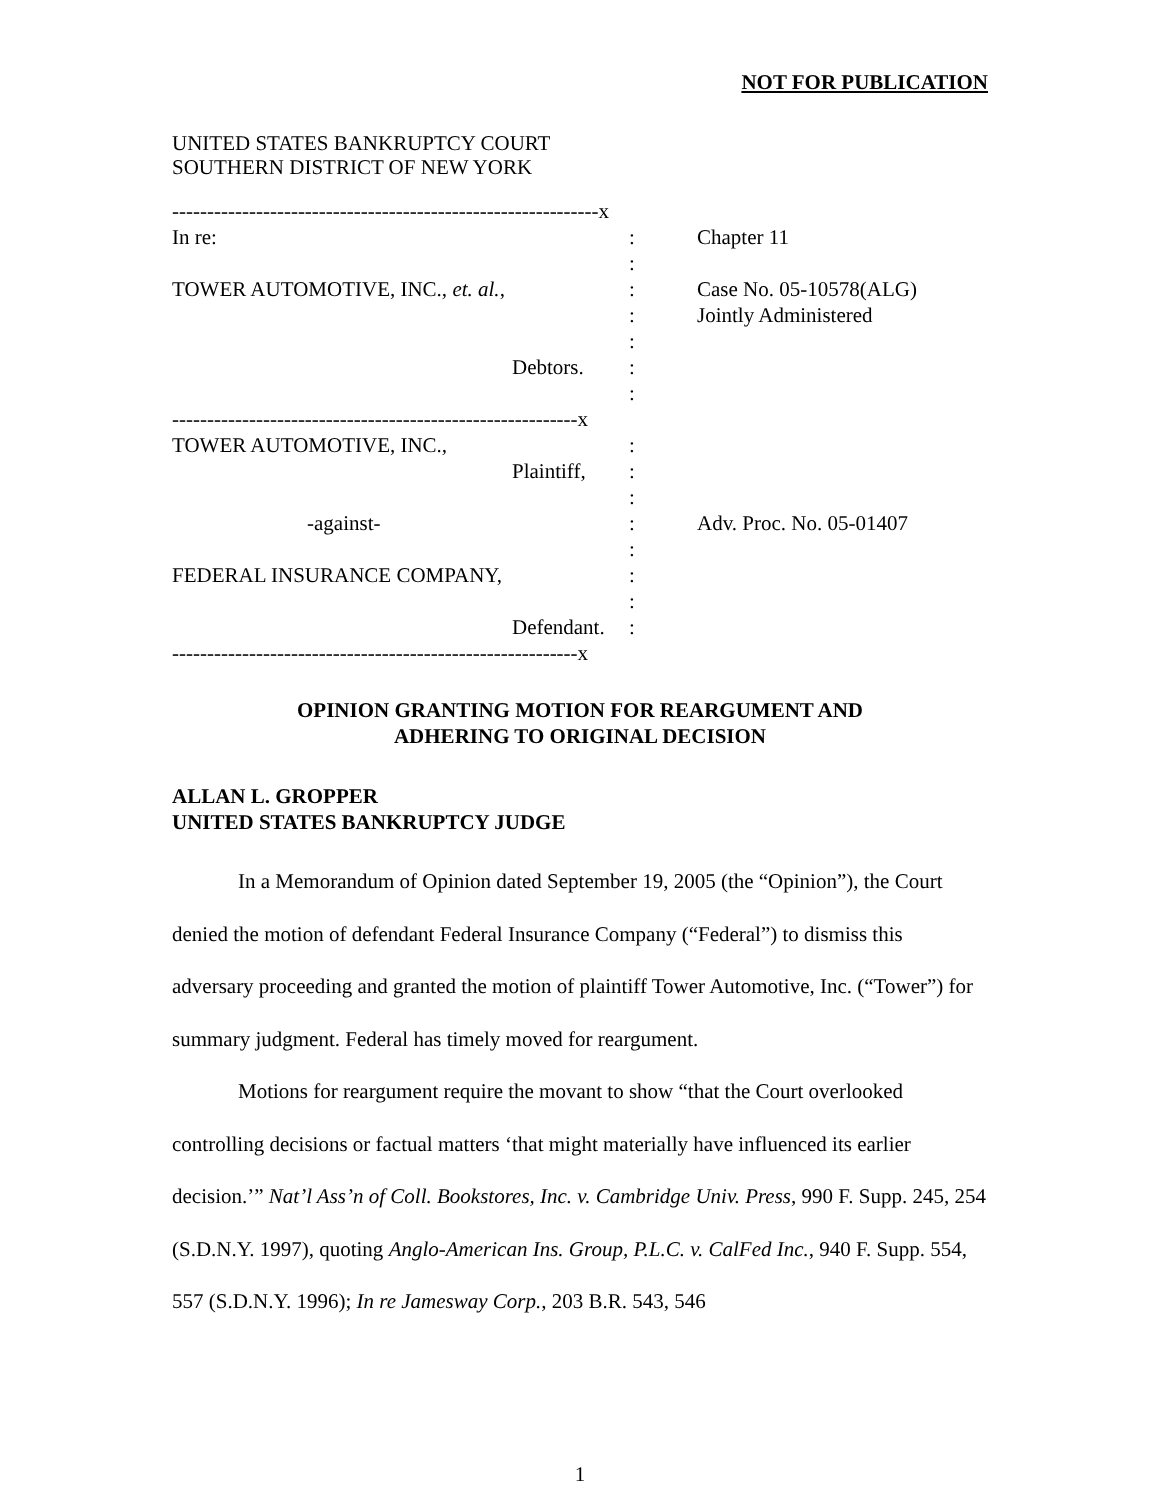NOT FOR PUBLICATION
UNITED STATES BANKRUPTCY COURT
SOUTHERN DISTRICT OF NEW YORK
| -------------------------------------------------------------x | | |
| In re: | : | Chapter 11 |
| | : | |
| TOWER AUTOMOTIVE, INC., et. al. , | : | Case No. 05-10578(ALG) |
| | : | Jointly Administered |
| | : | |
| Debtors. | : | |
| | : | |
| ----------------------------------------------------------x | | |
| TOWER AUTOMOTIVE, INC., | : | |
| Plaintiff, | : | |
| | : | |
| -against- | : | Adv. Proc. No. 05-01407 |
| | : | |
| FEDERAL INSURANCE COMPANY, | : | |
| | : | |
| Defendant. | : | |
| ----------------------------------------------------------x | | |
OPINION GRANTING MOTION FOR REARGUMENT AND
ADHERING TO ORIGINAL DECISION
ALLAN L. GROPPER
UNITED STATES BANKRUPTCY JUDGE
In a Memorandum of Opinion dated September 19, 2005 (the “Opinion”), the Court denied the motion of defendant Federal Insurance Company (“Federal”) to dismiss this adversary proceeding and granted the motion of plaintiff Tower Automotive, Inc. (“Tower”) for summary judgment. Federal has timely moved for reargument.
Motions for reargument require the movant to show “that the Court overlooked controlling decisions or factual matters ‘that might materially have influenced its earlier decision.’” Nat’l Ass’n of Coll. Bookstores, Inc. v. Cambridge Univ. Press, 990 F. Supp. 245, 254 (S.D.N.Y. 1997), quoting Anglo-American Ins. Group, P.L.C. v. CalFed Inc., 940 F. Supp. 554, 557 (S.D.N.Y. 1996); In re Jamesway Corp., 203 B.R. 543, 546
1